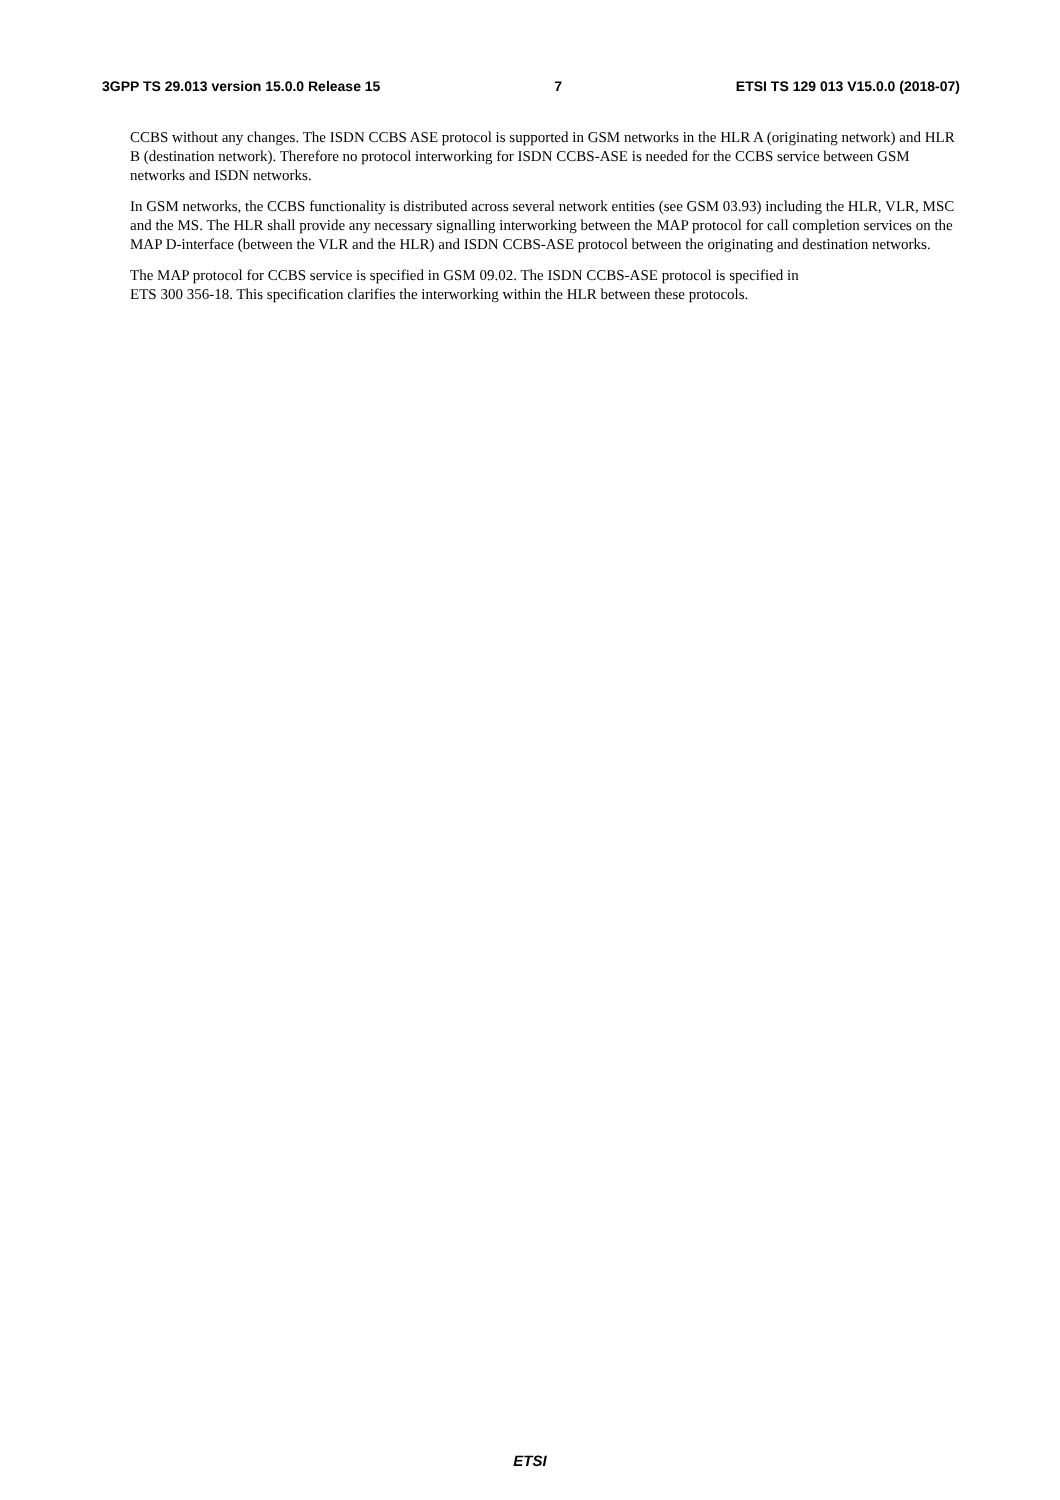3GPP TS 29.013 version 15.0.0 Release 15 7 ETSI TS 129 013 V15.0.0 (2018-07)
CCBS without any changes. The ISDN CCBS ASE protocol is supported in GSM networks in the HLR A (originating network) and HLR B (destination network). Therefore no protocol interworking for ISDN CCBS-ASE is needed for the CCBS service between GSM networks and ISDN networks.
In GSM networks, the CCBS functionality is distributed across several network entities (see GSM 03.93) including the HLR, VLR, MSC and the MS. The HLR shall provide any necessary signalling interworking between the MAP protocol for call completion services on the MAP D-interface (between the VLR and the HLR) and ISDN CCBS-ASE protocol between the originating and destination networks.
The MAP protocol for CCBS service is specified in GSM 09.02. The ISDN CCBS-ASE protocol is specified in
ETS 300 356-18. This specification clarifies the interworking within the HLR between these protocols.
ETSI